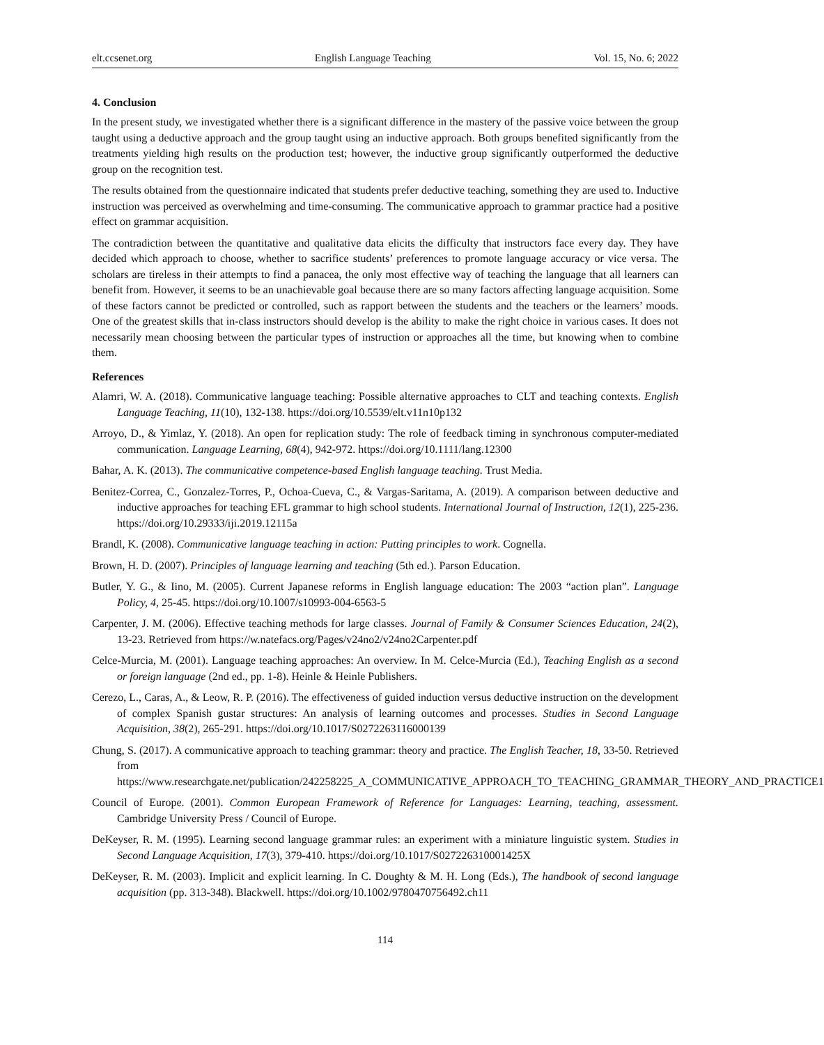elt.ccsenet.org English Language Teaching Vol. 15, No. 6; 2022
4. Conclusion
In the present study, we investigated whether there is a significant difference in the mastery of the passive voice between the group taught using a deductive approach and the group taught using an inductive approach. Both groups benefited significantly from the treatments yielding high results on the production test; however, the inductive group significantly outperformed the deductive group on the recognition test.
The results obtained from the questionnaire indicated that students prefer deductive teaching, something they are used to. Inductive instruction was perceived as overwhelming and time-consuming. The communicative approach to grammar practice had a positive effect on grammar acquisition.
The contradiction between the quantitative and qualitative data elicits the difficulty that instructors face every day. They have decided which approach to choose, whether to sacrifice students’ preferences to promote language accuracy or vice versa. The scholars are tireless in their attempts to find a panacea, the only most effective way of teaching the language that all learners can benefit from. However, it seems to be an unachievable goal because there are so many factors affecting language acquisition. Some of these factors cannot be predicted or controlled, such as rapport between the students and the teachers or the learners’ moods. One of the greatest skills that in-class instructors should develop is the ability to make the right choice in various cases. It does not necessarily mean choosing between the particular types of instruction or approaches all the time, but knowing when to combine them.
References
Alamri, W. A. (2018). Communicative language teaching: Possible alternative approaches to CLT and teaching contexts. English Language Teaching, 11(10), 132-138. https://doi.org/10.5539/elt.v11n10p132
Arroyo, D., & Yimlaz, Y. (2018). An open for replication study: The role of feedback timing in synchronous computer-mediated communication. Language Learning, 68(4), 942-972. https://doi.org/10.1111/lang.12300
Bahar, A. K. (2013). The communicative competence-based English language teaching. Trust Media.
Benitez-Correa, C., Gonzalez-Torres, P., Ochoa-Cueva, C., & Vargas-Saritama, A. (2019). A comparison between deductive and inductive approaches for teaching EFL grammar to high school students. International Journal of Instruction, 12(1), 225-236. https://doi.org/10.29333/iji.2019.12115a
Brandl, K. (2008). Communicative language teaching in action: Putting principles to work. Cognella.
Brown, H. D. (2007). Principles of language learning and teaching (5th ed.). Parson Education.
Butler, Y. G., & Iino, M. (2005). Current Japanese reforms in English language education: The 2003 “action plan”. Language Policy, 4, 25-45. https://doi.org/10.1007/s10993-004-6563-5
Carpenter, J. M. (2006). Effective teaching methods for large classes. Journal of Family & Consumer Sciences Education, 24(2), 13-23. Retrieved from https://w.natefacs.org/Pages/v24no2/v24no2Carpenter.pdf
Celce-Murcia, M. (2001). Language teaching approaches: An overview. In M. Celce-Murcia (Ed.), Teaching English as a second or foreign language (2nd ed., pp. 1-8). Heinle & Heinle Publishers.
Cerezo, L., Caras, A., & Leow, R. P. (2016). The effectiveness of guided induction versus deductive instruction on the development of complex Spanish gustar structures: An analysis of learning outcomes and processes. Studies in Second Language Acquisition, 38(2), 265-291. https://doi.org/10.1017/S0272263116000139
Chung, S. (2017). A communicative approach to teaching grammar: theory and practice. The English Teacher, 18, 33-50. Retrieved from https://www.researchgate.net/publication/242258225_A_COMMUNICATIVE_APPROACH_TO_TEACHING_GRAMMAR_THEORY_AND_PRACTICE1
Council of Europe. (2001). Common European Framework of Reference for Languages: Learning, teaching, assessment. Cambridge University Press / Council of Europe.
DeKeyser, R. M. (1995). Learning second language grammar rules: an experiment with a miniature linguistic system. Studies in Second Language Acquisition, 17(3), 379-410. https://doi.org/10.1017/S027226310001425X
DeKeyser, R. M. (2003). Implicit and explicit learning. In C. Doughty & M. H. Long (Eds.), The handbook of second language acquisition (pp. 313-348). Blackwell. https://doi.org/10.1002/9780470756492.ch11
114